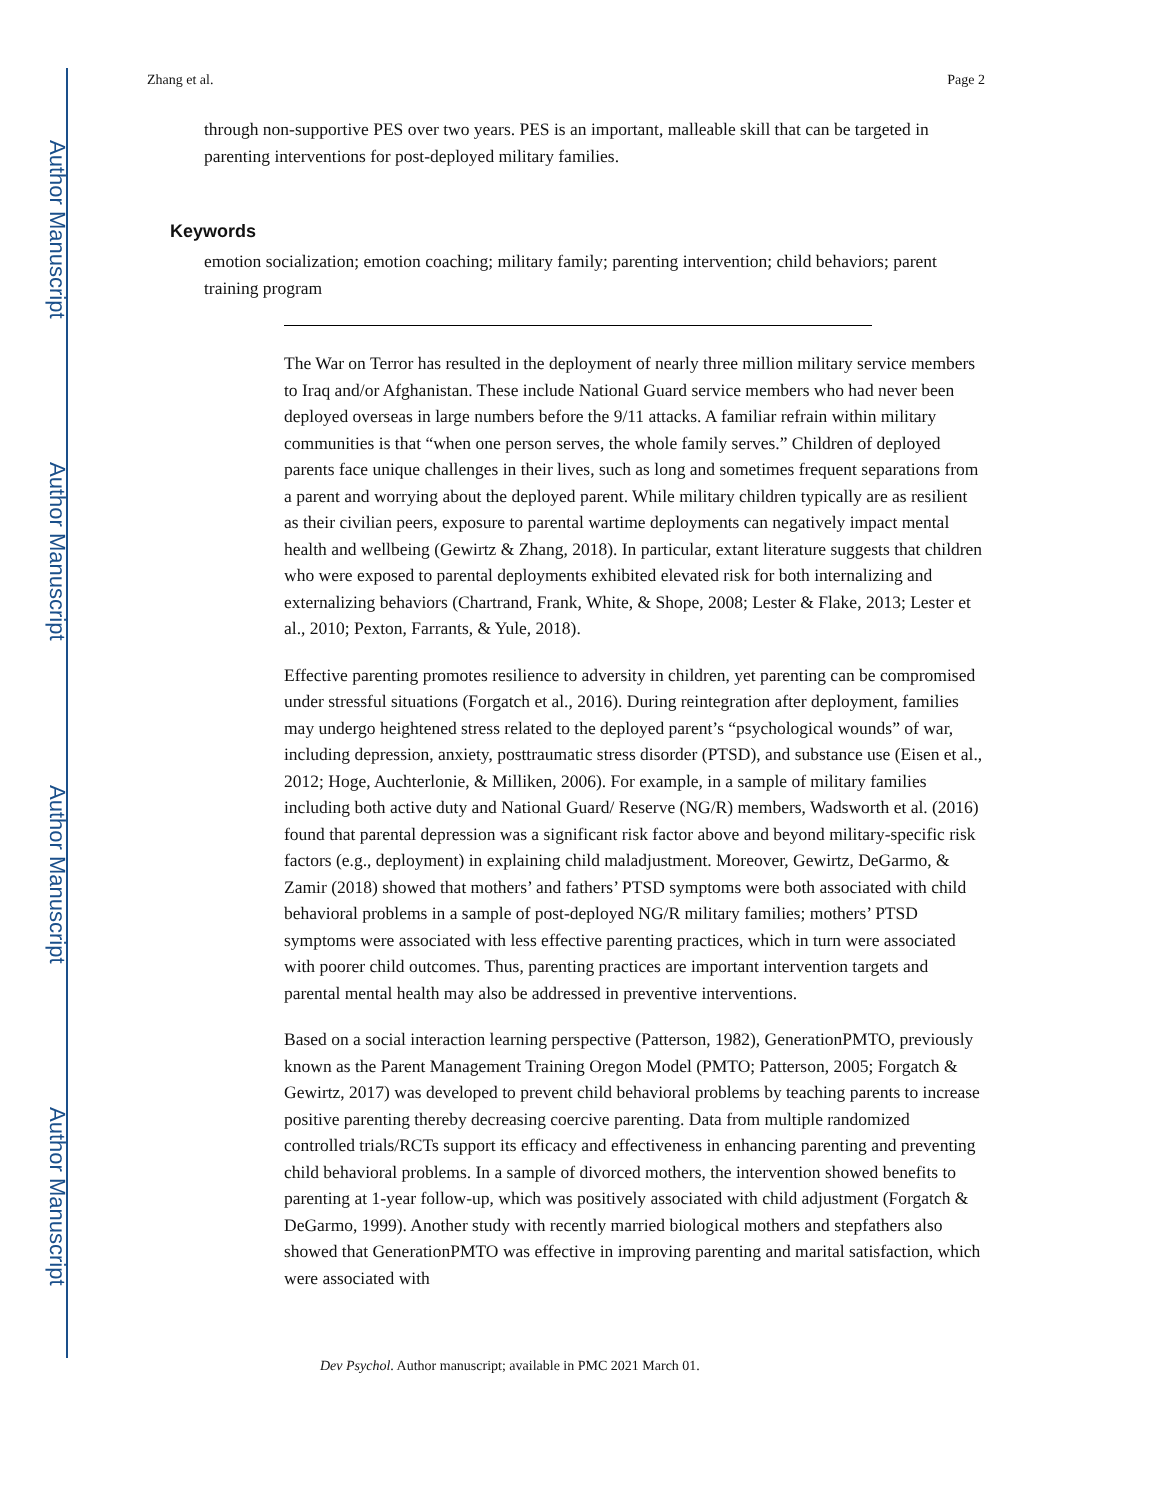Author Manuscript
Author Manuscript
Author Manuscript
Author Manuscript
Zhang et al. Page 2
through non-supportive PES over two years. PES is an important, malleable skill that can be targeted in parenting interventions for post-deployed military families.
Keywords
emotion socialization; emotion coaching; military family; parenting intervention; child behaviors; parent training program
The War on Terror has resulted in the deployment of nearly three million military service members to Iraq and/or Afghanistan. These include National Guard service members who had never been deployed overseas in large numbers before the 9/11 attacks. A familiar refrain within military communities is that “when one person serves, the whole family serves.” Children of deployed parents face unique challenges in their lives, such as long and sometimes frequent separations from a parent and worrying about the deployed parent. While military children typically are as resilient as their civilian peers, exposure to parental wartime deployments can negatively impact mental health and wellbeing (Gewirtz & Zhang, 2018). In particular, extant literature suggests that children who were exposed to parental deployments exhibited elevated risk for both internalizing and externalizing behaviors (Chartrand, Frank, White, & Shope, 2008; Lester & Flake, 2013; Lester et al., 2010; Pexton, Farrants, & Yule, 2018).
Effective parenting promotes resilience to adversity in children, yet parenting can be compromised under stressful situations (Forgatch et al., 2016). During reintegration after deployment, families may undergo heightened stress related to the deployed parent’s “psychological wounds” of war, including depression, anxiety, posttraumatic stress disorder (PTSD), and substance use (Eisen et al., 2012; Hoge, Auchterlonie, & Milliken, 2006). For example, in a sample of military families including both active duty and National Guard/ Reserve (NG/R) members, Wadsworth et al. (2016) found that parental depression was a significant risk factor above and beyond military-specific risk factors (e.g., deployment) in explaining child maladjustment. Moreover, Gewirtz, DeGarmo, & Zamir (2018) showed that mothers’ and fathers’ PTSD symptoms were both associated with child behavioral problems in a sample of post-deployed NG/R military families; mothers’ PTSD symptoms were associated with less effective parenting practices, which in turn were associated with poorer child outcomes. Thus, parenting practices are important intervention targets and parental mental health may also be addressed in preventive interventions.
Based on a social interaction learning perspective (Patterson, 1982), GenerationPMTO, previously known as the Parent Management Training Oregon Model (PMTO; Patterson, 2005; Forgatch & Gewirtz, 2017) was developed to prevent child behavioral problems by teaching parents to increase positive parenting thereby decreasing coercive parenting. Data from multiple randomized controlled trials/RCTs support its efficacy and effectiveness in enhancing parenting and preventing child behavioral problems. In a sample of divorced mothers, the intervention showed benefits to parenting at 1-year follow-up, which was positively associated with child adjustment (Forgatch & DeGarmo, 1999). Another study with recently married biological mothers and stepfathers also showed that GenerationPMTO was effective in improving parenting and marital satisfaction, which were associated with
Dev Psychol. Author manuscript; available in PMC 2021 March 01.